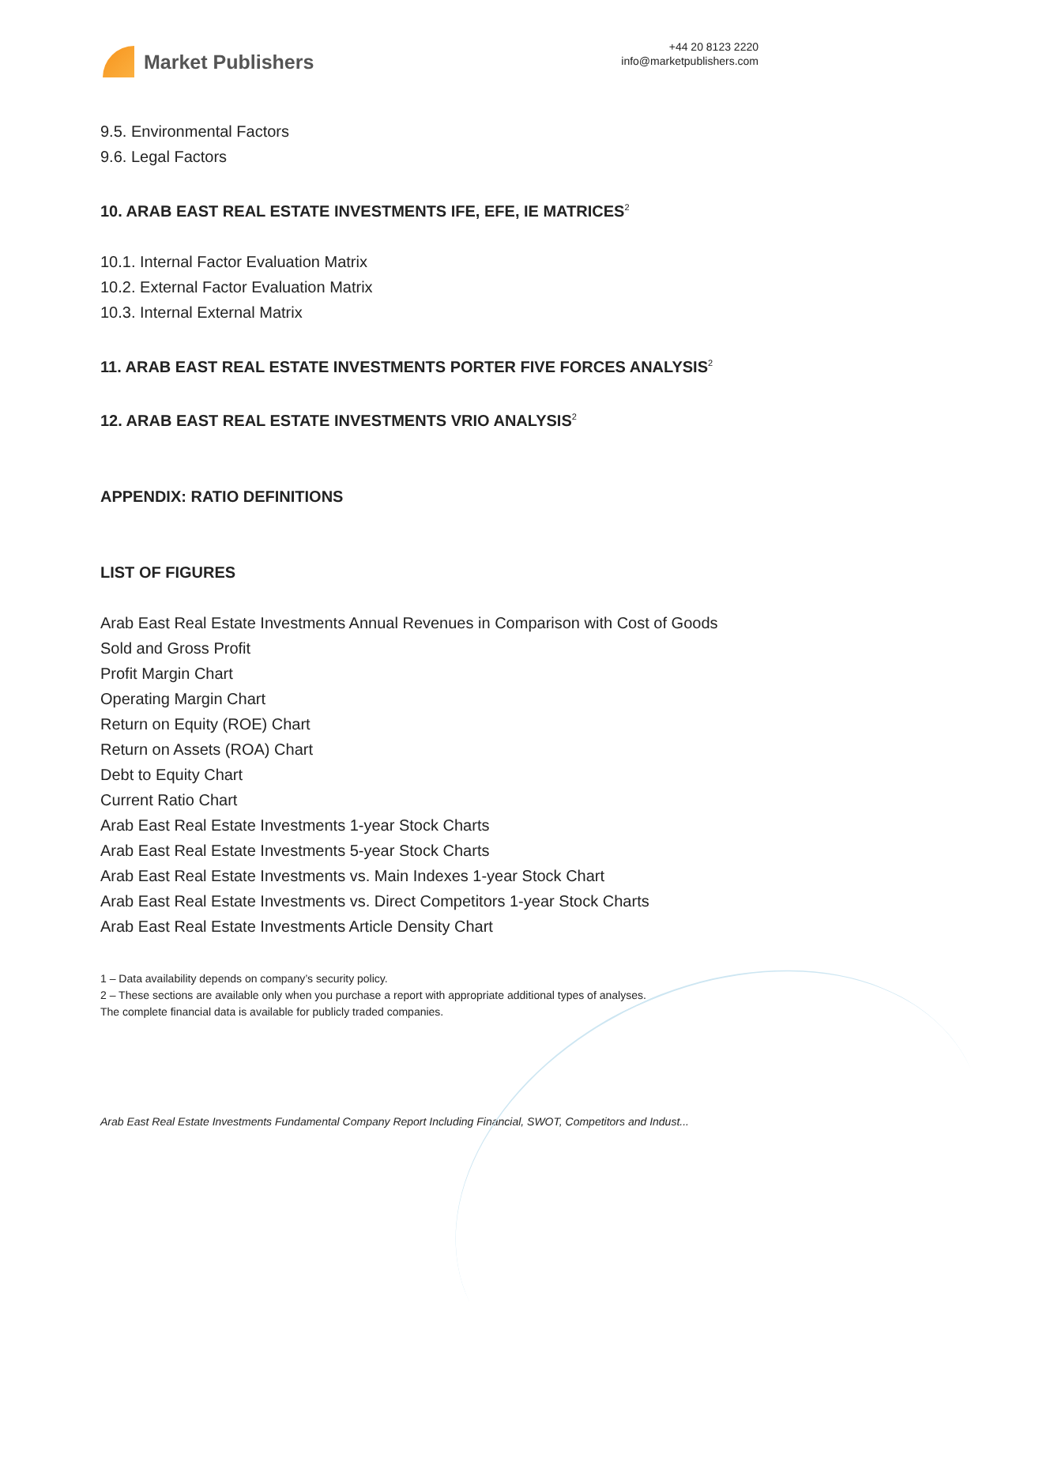Market Publishers
+44 20 8123 2220
info@marketpublishers.com
9.5. Environmental Factors
9.6. Legal Factors
10. ARAB EAST REAL ESTATE INVESTMENTS IFE, EFE, IE MATRICES<sup>2</sup>
10.1. Internal Factor Evaluation Matrix
10.2. External Factor Evaluation Matrix
10.3. Internal External Matrix
11. ARAB EAST REAL ESTATE INVESTMENTS PORTER FIVE FORCES ANALYSIS<sup>2</sup>
12. ARAB EAST REAL ESTATE INVESTMENTS VRIO ANALYSIS<sup>2</sup>
APPENDIX: RATIO DEFINITIONS
LIST OF FIGURES
Arab East Real Estate Investments Annual Revenues in Comparison with Cost of Goods Sold and Gross Profit
Profit Margin Chart
Operating Margin Chart
Return on Equity (ROE) Chart
Return on Assets (ROA) Chart
Debt to Equity Chart
Current Ratio Chart
Arab East Real Estate Investments 1-year Stock Charts
Arab East Real Estate Investments 5-year Stock Charts
Arab East Real Estate Investments vs. Main Indexes 1-year Stock Chart
Arab East Real Estate Investments vs. Direct Competitors 1-year Stock Charts
Arab East Real Estate Investments Article Density Chart
1 – Data availability depends on company’s security policy.
2 – These sections are available only when you purchase a report with appropriate additional types of analyses.
The complete financial data is available for publicly traded companies.
Arab East Real Estate Investments Fundamental Company Report Including Financial, SWOT, Competitors and Indust...